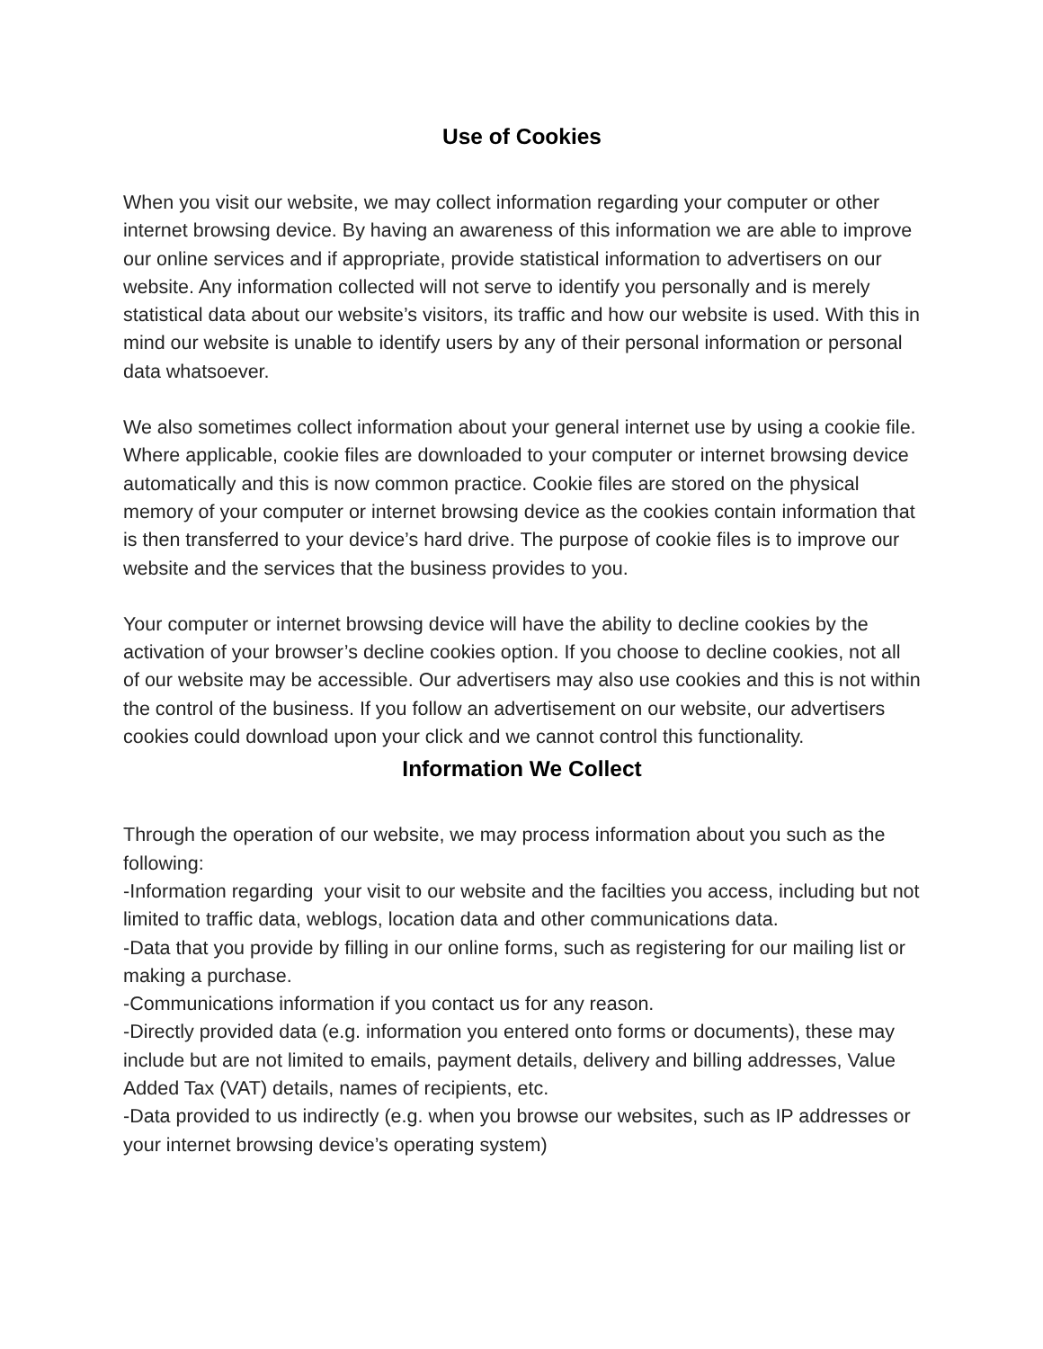Use of Cookies
When you visit our website, we may collect information regarding your computer or other internet browsing device. By having an awareness of this information we are able to improve our online services and if appropriate, provide statistical information to advertisers on our website. Any information collected will not serve to identify you personally and is merely statistical data about our website’s visitors, its traffic and how our website is used. With this in mind our website is unable to identify users by any of their personal information or personal data whatsoever.
We also sometimes collect information about your general internet use by using a cookie file. Where applicable, cookie files are downloaded to your computer or internet browsing device automatically and this is now common practice. Cookie files are stored on the physical memory of your computer or internet browsing device as the cookies contain information that is then transferred to your device’s hard drive. The purpose of cookie files is to improve our website and the services that the business provides to you.
Your computer or internet browsing device will have the ability to decline cookies by the activation of your browser’s decline cookies option. If you choose to decline cookies, not all of our website may be accessible. Our advertisers may also use cookies and this is not within the control of the business. If you follow an advertisement on our website, our advertisers cookies could download upon your click and we cannot control this functionality.
Information We Collect
Through the operation of our website, we may process information about you such as the following:
-Information regarding your visit to our website and the facilties you access, including but not limited to traffic data, weblogs, location data and other communications data.
-Data that you provide by filling in our online forms, such as registering for our mailing list or making a purchase.
-Communications information if you contact us for any reason.
-Directly provided data (e.g. information you entered onto forms or documents), these may include but are not limited to emails, payment details, delivery and billing addresses, Value Added Tax (VAT) details, names of recipients, etc.
-Data provided to us indirectly (e.g. when you browse our websites, such as IP addresses or your internet browsing device’s operating system)